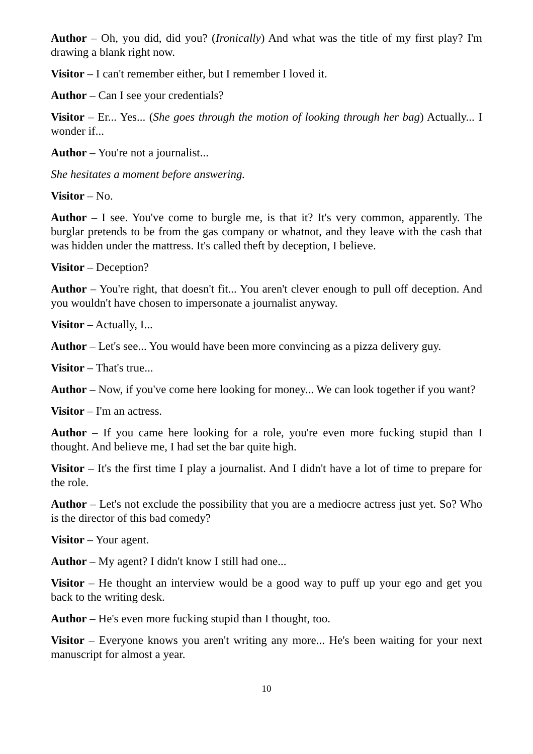Author – Oh, you did, did you? (Ironically) And what was the title of my first play? I'm drawing a blank right now.
Visitor – I can't remember either, but I remember I loved it.
Author – Can I see your credentials?
Visitor – Er... Yes... (She goes through the motion of looking through her bag) Actually... I wonder if...
Author – You're not a journalist...
She hesitates a moment before answering.
Visitor – No.
Author – I see. You've come to burgle me, is that it? It's very common, apparently. The burglar pretends to be from the gas company or whatnot, and they leave with the cash that was hidden under the mattress. It's called theft by deception, I believe.
Visitor – Deception?
Author – You're right, that doesn't fit... You aren't clever enough to pull off deception. And you wouldn't have chosen to impersonate a journalist anyway.
Visitor – Actually, I...
Author – Let's see... You would have been more convincing as a pizza delivery guy.
Visitor – That's true...
Author – Now, if you've come here looking for money... We can look together if you want?
Visitor – I'm an actress.
Author – If you came here looking for a role, you're even more fucking stupid than I thought. And believe me, I had set the bar quite high.
Visitor – It's the first time I play a journalist. And I didn't have a lot of time to prepare for the role.
Author – Let's not exclude the possibility that you are a mediocre actress just yet. So? Who is the director of this bad comedy?
Visitor – Your agent.
Author – My agent? I didn't know I still had one...
Visitor – He thought an interview would be a good way to puff up your ego and get you back to the writing desk.
Author – He's even more fucking stupid than I thought, too.
Visitor – Everyone knows you aren't writing any more... He's been waiting for your next manuscript for almost a year.
10